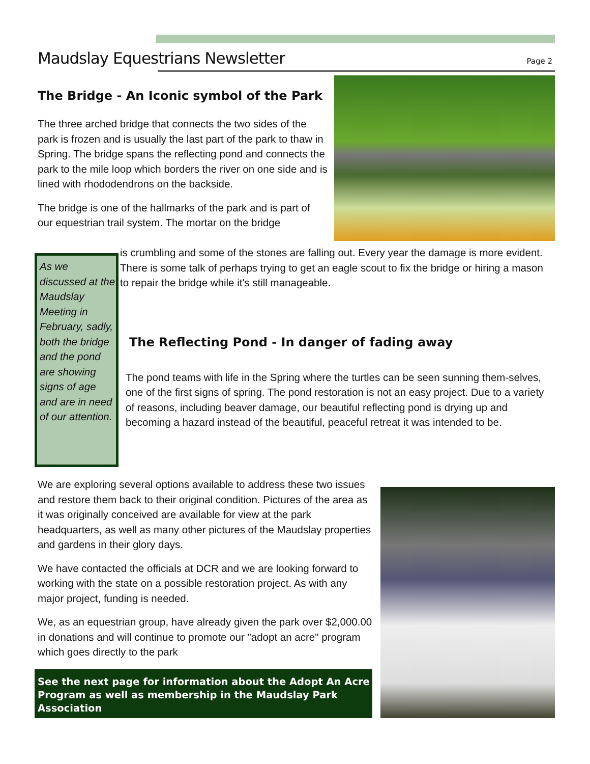Maudslay Equestrians Newsletter
Page 2
The Bridge - An Iconic symbol of the Park
The three arched bridge that connects the two sides of the park is frozen and is usually the last part of the park to thaw in Spring. The bridge spans the reflecting pond and connects the park to the mile loop which borders the river on one side and is lined with rhododendrons on the backside.
The bridge is one of the hallmarks of the park and is part of our equestrian trail system. The mortar on the bridge
As we discussed at the Maudslay Meeting in February, sadly, both the bridge and the pond are showing signs of age and are in need of our attention.
is crumbling and some of the stones are falling out. Every year the damage is more evident. There is some talk of perhaps trying to get an eagle scout to fix the bridge or hiring a mason to repair the bridge while it's still manageable.
The Reflecting Pond - In danger of fading away
The pond teams with life in the Spring where the turtles can be seen sunning them-selves, one of the first signs of spring. The pond restoration is not an easy project. Due to a variety of reasons, including beaver damage, our beautiful reflecting pond is drying up and becoming a hazard instead of the beautiful, peaceful retreat it was intended to be.
We are exploring several options available to address these two issues and restore them back to their original condition. Pictures of the area as it was originally conceived are available for view at the park headquarters, as well as many other pictures of the Maudslay properties and gardens in their glory days.
We have contacted the officials at DCR and we are looking forward to working with the state on a possible restoration project. As with any major project, funding is needed.
We, as an equestrian group, have already given the park over $2,000.00 in donations and will continue to promote our "adopt an acre" program which goes directly to the park
See the next page for information about the Adopt An Acre Program as well as membership in the Maudslay Park Association